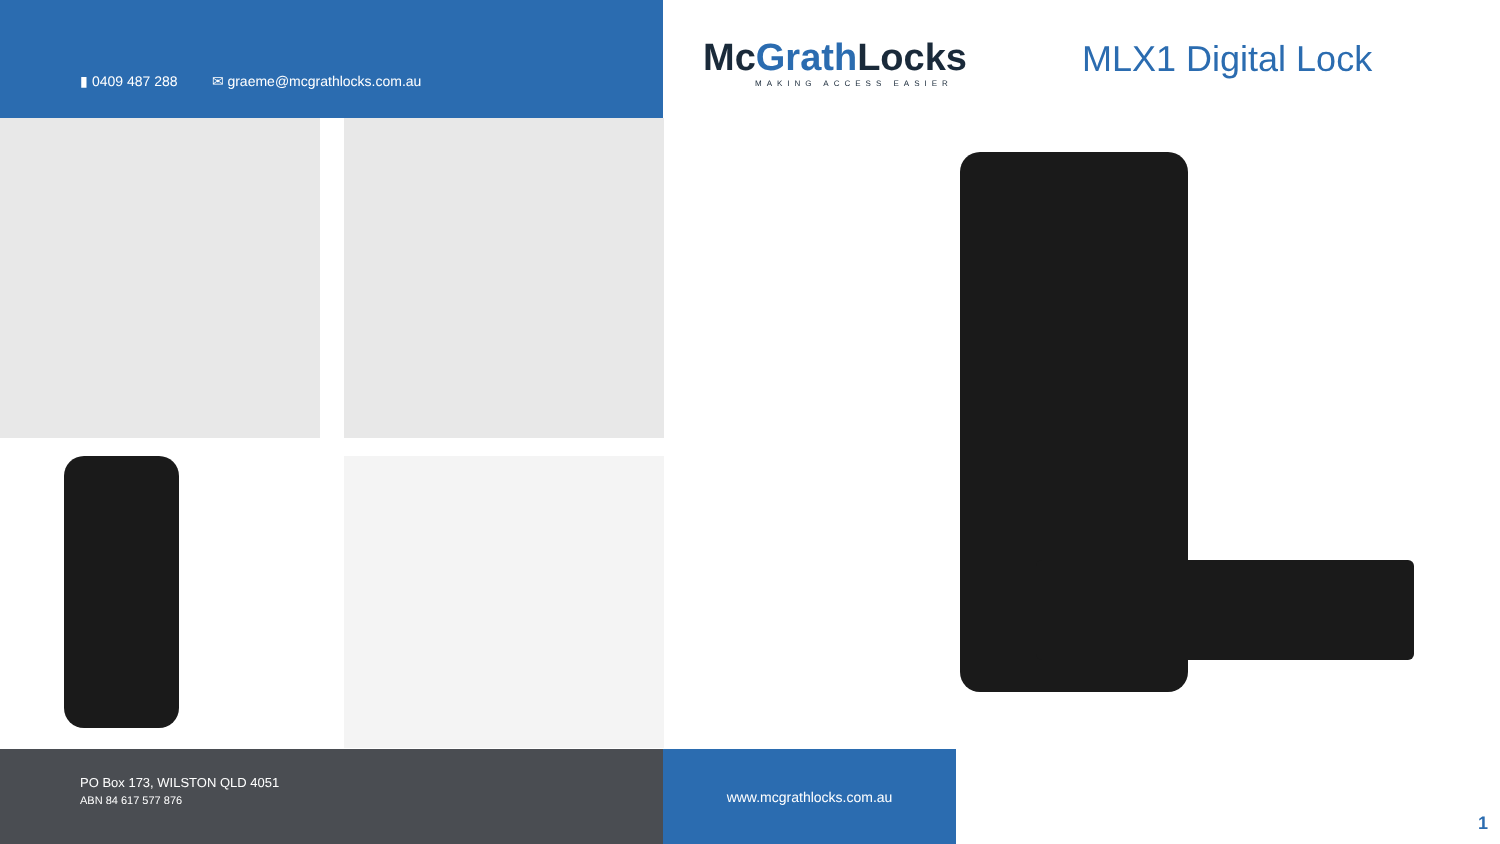▮ 0409 487 288 ✉ graeme@mcgrathlocks.com.au
McGrath Locks
MAKING ACCESS EASIER
MLX1 Digital Lock
PO Box 173, WILSTON QLD 4051
ABN 84 617 577 876
www.mcgrathlocks.com.au
1